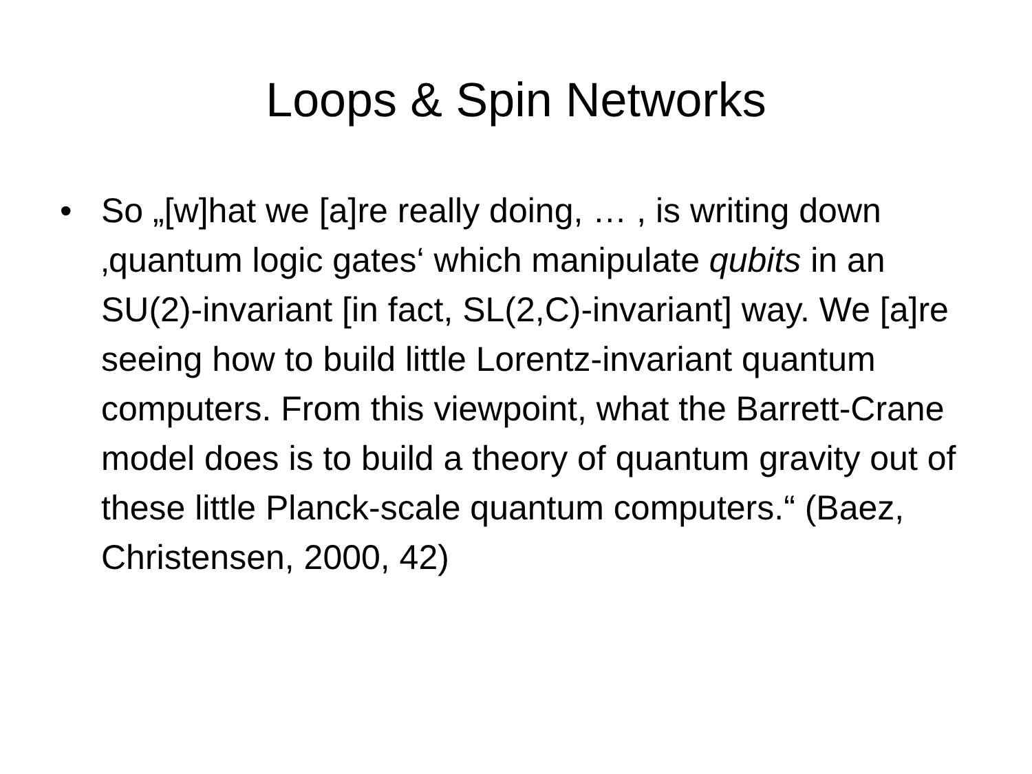Loops & Spin Networks
• So „[w]hat we [a]re really doing, … , is writing down ‚quantum logic gates‘ which manipulate qubits in an SU(2)-invariant [in fact, SL(2,C)-invariant] way. We [a]re seeing how to build little Lorentz-invariant quantum computers. From this viewpoint, what the Barrett-Crane model does is to build a theory of quantum gravity out of these little Planck-scale quantum computers.“ (Baez, Christensen, 2000, 42)